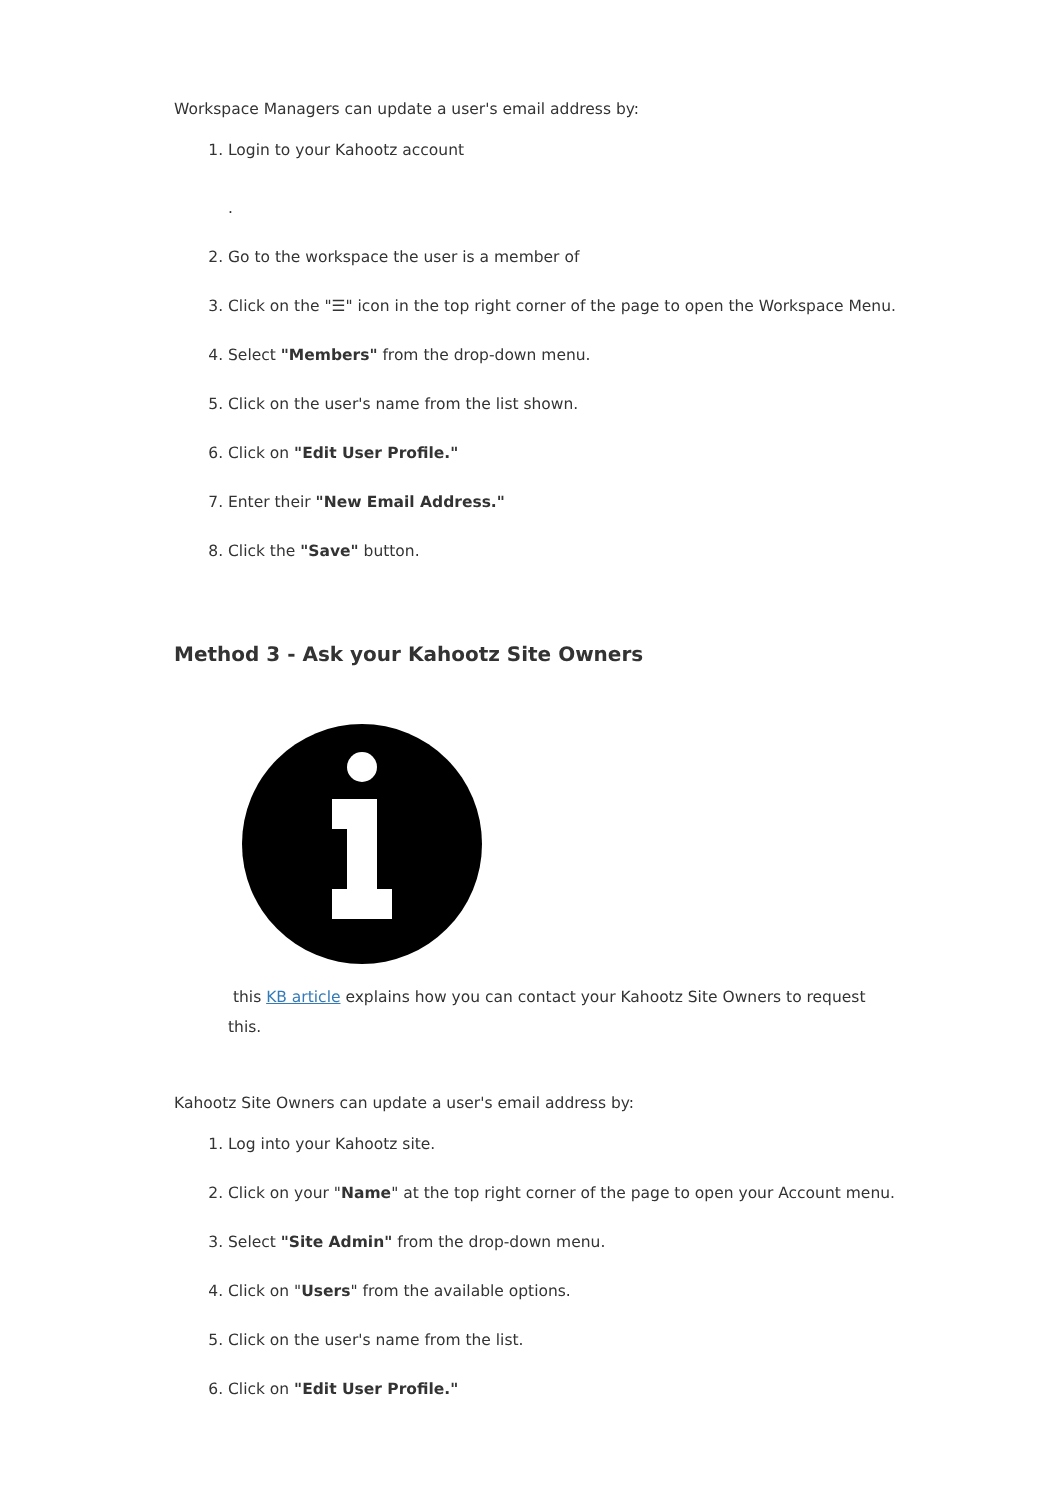Workspace Managers can update a user's email address by:
1. Login to your Kahootz account
.
2. Go to the workspace the user is a member of
3. Click on the "☰" icon in the top right corner of the page to open the Workspace Menu.
4. Select "Members" from the drop-down menu.
5. Click on the user's name from the list shown.
6. Click on "Edit User Profile."
7. Enter their "New Email Address."
8. Click the "Save" button.
Method 3 - Ask your Kahootz Site Owners
this KB article explains how you can contact your Kahootz Site Owners to request this.
Kahootz Site Owners can update a user's email address by:
1. Log into your Kahootz site.
2. Click on your "Name" at the top right corner of the page to open your Account menu.
3. Select "Site Admin" from the drop-down menu.
4. Click on "Users" from the available options.
5. Click on the user's name from the list.
6. Click on "Edit User Profile."